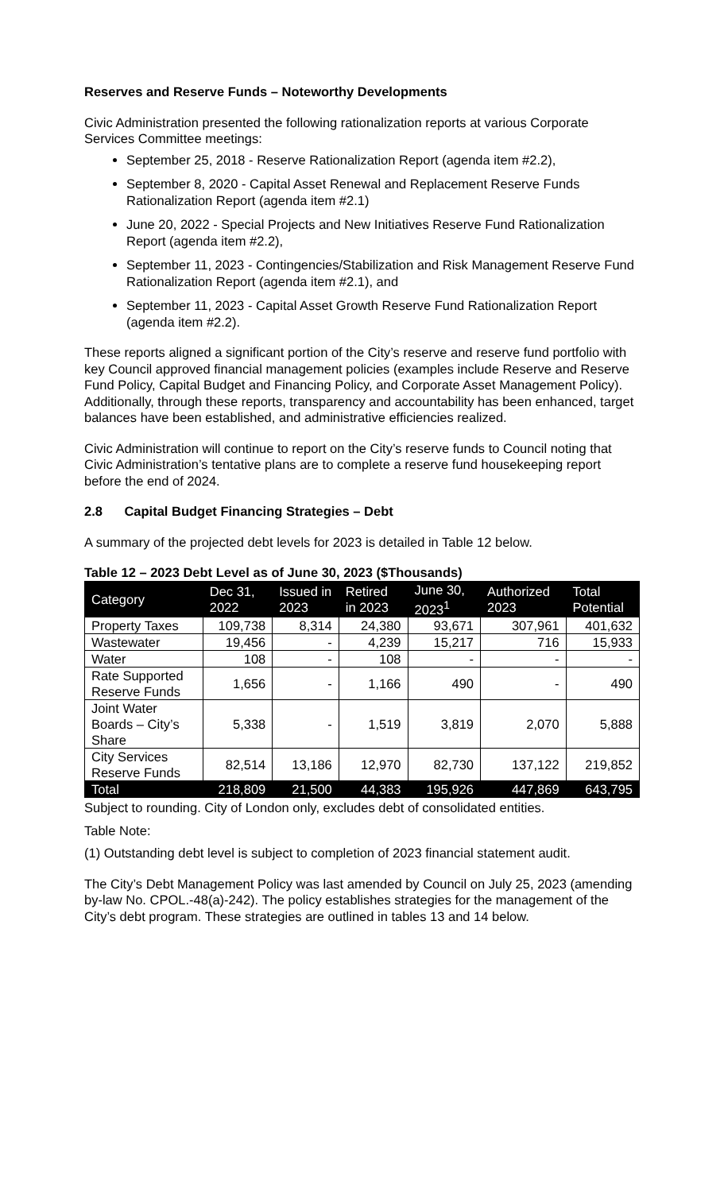Reserves and Reserve Funds – Noteworthy Developments
Civic Administration presented the following rationalization reports at various Corporate Services Committee meetings:
September 25, 2018 - Reserve Rationalization Report (agenda item #2.2),
September 8, 2020 - Capital Asset Renewal and Replacement Reserve Funds Rationalization Report (agenda item #2.1)
June 20, 2022 - Special Projects and New Initiatives Reserve Fund Rationalization Report (agenda item #2.2),
September 11, 2023 - Contingencies/Stabilization and Risk Management Reserve Fund Rationalization Report (agenda item #2.1), and
September 11, 2023 - Capital Asset Growth Reserve Fund Rationalization Report (agenda item #2.2).
These reports aligned a significant portion of the City’s reserve and reserve fund portfolio with key Council approved financial management policies (examples include Reserve and Reserve Fund Policy, Capital Budget and Financing Policy, and Corporate Asset Management Policy). Additionally, through these reports, transparency and accountability has been enhanced, target balances have been established, and administrative efficiencies realized.
Civic Administration will continue to report on the City’s reserve funds to Council noting that Civic Administration’s tentative plans are to complete a reserve fund housekeeping report before the end of 2024.
2.8 Capital Budget Financing Strategies – Debt
A summary of the projected debt levels for 2023 is detailed in Table 12 below.
Table 12 – 2023 Debt Level as of June 30, 2023 ($Thousands)
| Category | Dec 31, 2022 | Issued in 2023 | Retired in 2023 | June 30, 2023<sup>1</sup> | Authorized 2023 | Total Potential |
| --- | --- | --- | --- | --- | --- | --- |
| Property Taxes | 109,738 | 8,314 | 24,380 | 93,671 | 307,961 | 401,632 |
| Wastewater | 19,456 | - | 4,239 | 15,217 | 716 | 15,933 |
| Water | 108 | - | 108 | - | - | - |
| Rate Supported Reserve Funds | 1,656 | - | 1,166 | 490 | - | 490 |
| Joint Water Boards – City’s Share | 5,338 | - | 1,519 | 3,819 | 2,070 | 5,888 |
| City Services Reserve Funds | 82,514 | 13,186 | 12,970 | 82,730 | 137,122 | 219,852 |
| Total | 218,809 | 21,500 | 44,383 | 195,926 | 447,869 | 643,795 |
Subject to rounding. City of London only, excludes debt of consolidated entities.
Table Note:
(1) Outstanding debt level is subject to completion of 2023 financial statement audit.
The City’s Debt Management Policy was last amended by Council on July 25, 2023 (amending by-law No. CPOL.-48(a)-242). The policy establishes strategies for the management of the City’s debt program. These strategies are outlined in tables 13 and 14 below.